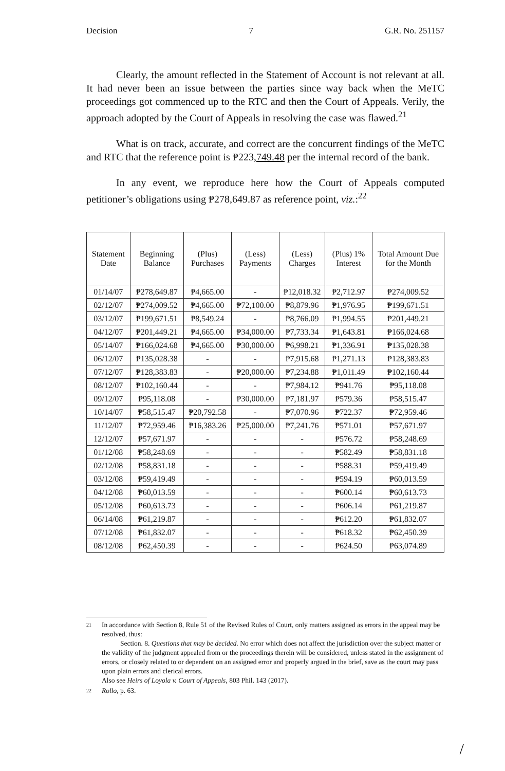Decision 7 G.R. No. 251157
Clearly, the amount reflected in the Statement of Account is not relevant at all. It had never been an issue between the parties since way back when the MeTC proceedings got commenced up to the RTC and then the Court of Appeals. Verily, the approach adopted by the Court of Appeals in resolving the case was flawed.<sup>21</sup>
What is on track, accurate, and correct are the concurrent findings of the MeTC and RTC that the reference point is ₱223,749.48 per the internal record of the bank.
In any event, we reproduce here how the Court of Appeals computed petitioner’s obligations using ₱278,649.87 as reference point, viz.:<sup>22</sup>
| Statement Date | Beginning Balance | (Plus) Purchases | (Less) Payments | (Less) Charges | (Plus) 1% Interest | Total Amount Due for the Month |
| --- | --- | --- | --- | --- | --- | --- |
| 01/14/07 | ₱278,649.87 | ₱4,665.00 | - | ₱12,018.32 | ₱2,712.97 | ₱274,009.52 |
| 02/12/07 | ₱274,009.52 | ₱4,665.00 | ₱72,100.00 | ₱8,879.96 | ₱1,976.95 | ₱199,671.51 |
| 03/12/07 | ₱199,671.51 | ₱8,549.24 | - | ₱8,766.09 | ₱1,994.55 | ₱201,449.21 |
| 04/12/07 | ₱201,449.21 | ₱4,665.00 | ₱34,000.00 | ₱7,733.34 | ₱1,643.81 | ₱166,024.68 |
| 05/14/07 | ₱166,024.68 | ₱4,665.00 | ₱30,000.00 | ₱6,998.21 | ₱1,336.91 | ₱135,028.38 |
| 06/12/07 | ₱135,028.38 | - | - | ₱7,915.68 | ₱1,271.13 | ₱128,383.83 |
| 07/12/07 | ₱128,383.83 | - | ₱20,000.00 | ₱7,234.88 | ₱1,011.49 | ₱102,160.44 |
| 08/12/07 | ₱102,160.44 | - | - | ₱7,984.12 | ₱941.76 | ₱95,118.08 |
| 09/12/07 | ₱95,118.08 | - | ₱30,000.00 | ₱7,181.97 | ₱579.36 | ₱58,515.47 |
| 10/14/07 | ₱58,515.47 | ₱20,792.58 | - | ₱7,070.96 | ₱722.37 | ₱72,959.46 |
| 11/12/07 | ₱72,959.46 | ₱16,383.26 | ₱25,000.00 | ₱7,241.76 | ₱571.01 | ₱57,671.97 |
| 12/12/07 | ₱57,671.97 | - | - | - | ₱576.72 | ₱58,248.69 |
| 01/12/08 | ₱58,248.69 | - | - | - | ₱582.49 | ₱58,831.18 |
| 02/12/08 | ₱58,831.18 | - | - | - | ₱588.31 | ₱59,419.49 |
| 03/12/08 | ₱59,419.49 | - | - | - | ₱594.19 | ₱60,013.59 |
| 04/12/08 | ₱60,013.59 | - | - | - | ₱600.14 | ₱60,613.73 |
| 05/12/08 | ₱60,613.73 | - | - | - | ₱606.14 | ₱61,219.87 |
| 06/14/08 | ₱61,219.87 | - | - | - | ₱612.20 | ₱61,832.07 |
| 07/12/08 | ₱61,832.07 | - | - | - | ₱618.32 | ₱62,450.39 |
| 08/12/08 | ₱62,450.39 | - | - | - | ₱624.50 | ₱63,074.89 |
21
In accordance with Section 8, Rule 51 of the Revised Rules of Court, only matters assigned as errors in the appeal may be resolved, thus:
Section. 8. Questions that may be decided. No error which does not affect the jurisdiction over the subject matter or the validity of the judgment appealed from or the proceedings therein will be considered, unless stated in the assignment of errors, or closely related to or dependent on an assigned error and properly argued in the brief, save as the court may pass upon plain errors and clerical errors.
Also see Heirs of Loyola v. Court of Appeals, 803 Phil. 143 (2017).
22
Rollo, p. 63.
/